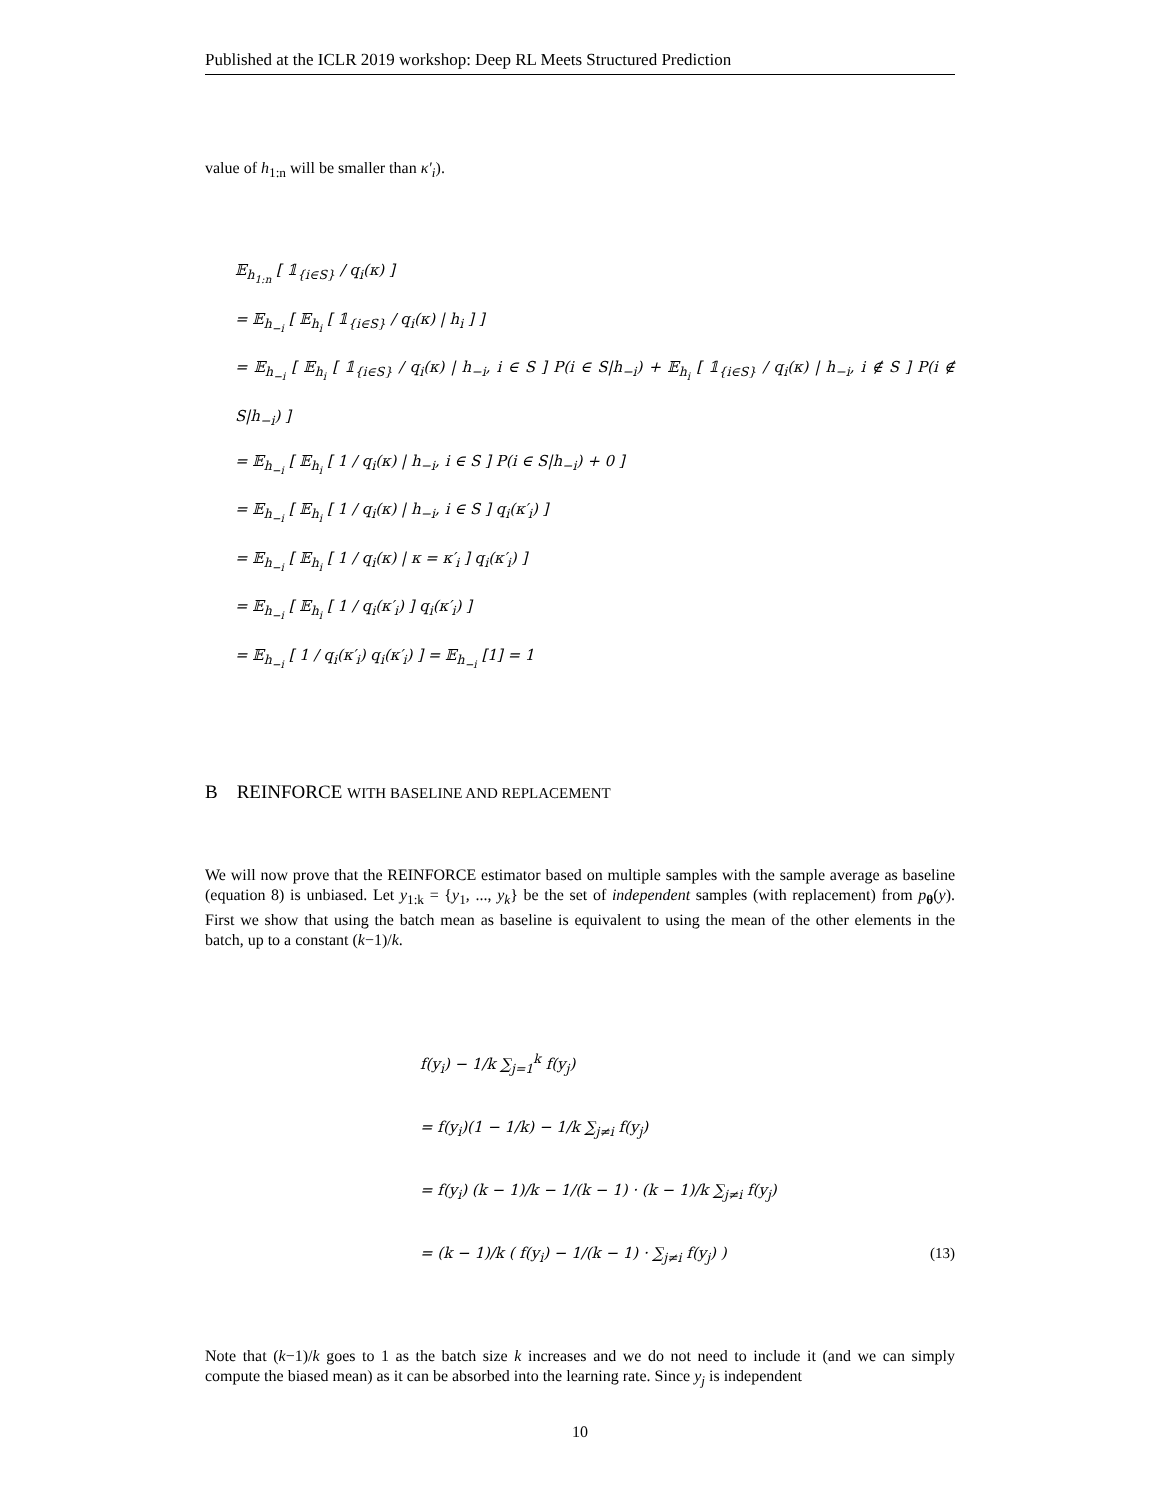Published at the ICLR 2019 workshop: Deep RL Meets Structured Prediction
value of h<sub>1:n</sub> will be smaller than κ′<sub>i</sub>).
𝔼<sub>h<sub>1:n</sub></sub> [ 𝟙<sub>{i∈S}</sub> / q<sub>i</sub>(κ) ]
= 𝔼<sub>h<sub>−i</sub></sub> [ 𝔼<sub>h<sub>i</sub></sub> [ 𝟙<sub>{i∈S}</sub> / q<sub>i</sub>(κ) | h<sub>i</sub> ] ]
= 𝔼<sub>h<sub>−i</sub></sub> [ 𝔼<sub>h<sub>i</sub></sub> [ 𝟙<sub>{i∈S}</sub> / q<sub>i</sub>(κ) | h<sub>−i</sub>, i ∈ S ] P(i ∈ S|h<sub>−i</sub>) + 𝔼<sub>h<sub>i</sub></sub> [ 𝟙<sub>{i∈S}</sub> / q<sub>i</sub>(κ) | h<sub>−i</sub>, i ∉ S ] P(i ∉ S|h<sub>−i</sub>) ]
= 𝔼<sub>h<sub>−i</sub></sub> [ 𝔼<sub>h<sub>i</sub></sub> [ 1 / q<sub>i</sub>(κ) | h<sub>−i</sub>, i ∈ S ] P(i ∈ S|h<sub>−i</sub>) + 0 ]
= 𝔼<sub>h<sub>−i</sub></sub> [ 𝔼<sub>h<sub>i</sub></sub> [ 1 / q<sub>i</sub>(κ) | h<sub>−i</sub>, i ∈ S ] q<sub>i</sub>(κ′<sub>i</sub>) ]
= 𝔼<sub>h<sub>−i</sub></sub> [ 𝔼<sub>h<sub>i</sub></sub> [ 1 / q<sub>i</sub>(κ) | κ = κ′<sub>i</sub> ] q<sub>i</sub>(κ′<sub>i</sub>) ]
= 𝔼<sub>h<sub>−i</sub></sub> [ 𝔼<sub>h<sub>i</sub></sub> [ 1 / q<sub>i</sub>(κ′<sub>i</sub>) ] q<sub>i</sub>(κ′<sub>i</sub>) ]
= 𝔼<sub>h<sub>−i</sub></sub> [ 1 / q<sub>i</sub>(κ′<sub>i</sub>) q<sub>i</sub>(κ′<sub>i</sub>) ] = 𝔼<sub>h<sub>−i</sub></sub> [1] = 1
B REINFORCE WITH BASELINE AND REPLACEMENT
We will now prove that the REINFORCE estimator based on multiple samples with the sample average as baseline (equation 8) is unbiased. Let y<sub>1:k</sub> = {y<sub>1</sub>, ..., y<sub>k</sub>} be the set of independent samples (with replacement) from p<sub>θ</sub>(y). First we show that using the batch mean as baseline is equivalent to using the mean of the other elements in the batch, up to a constant (k−1)/k.
f(y<sub>i</sub>) − 1/k ∑<sub>j=1</sub><sup>k</sup> f(y<sub>j</sub>)
= f(y<sub>i</sub>)(1 − 1/k) − 1/k ∑<sub>j≠i</sub> f(y<sub>j</sub>)
= f(y<sub>i</sub>) (k − 1)/k − 1/(k − 1) · (k − 1)/k ∑<sub>j≠i</sub> f(y<sub>j</sub>)
= (k − 1)/k ( f(y<sub>i</sub>) − 1/(k − 1) · ∑<sub>j≠i</sub> f(y<sub>j</sub>) ) (13)
Note that (k−1)/k goes to 1 as the batch size k increases and we do not need to include it (and we can simply compute the biased mean) as it can be absorbed into the learning rate. Since y<sub>j</sub> is independent
10